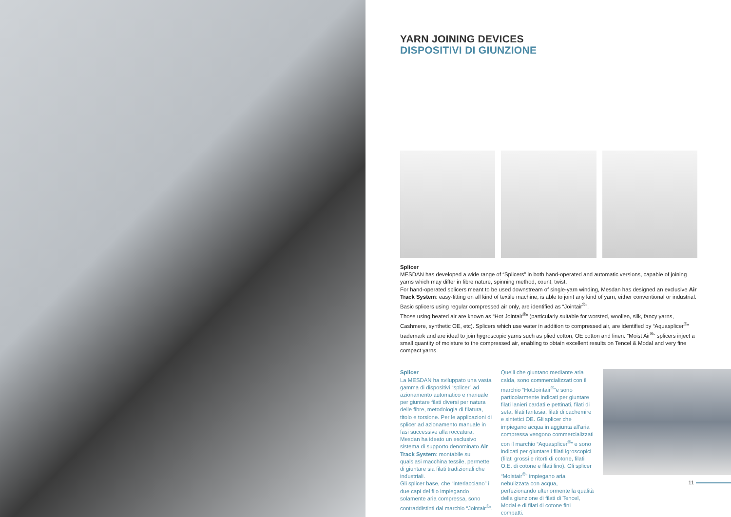YARN JOINING DEVICES
DISPOSITIVI DI GIUNZIONE
Splicer
MESDAN has developed a wide range of “Splicers” in both hand-operated and automatic versions, capable of joining yarns which may differ in fibre nature, spinning method, count, twist.
For hand-operated splicers meant to be used downstream of single-yarn winding, Mesdan has designed an exclusive Air Track System: easy-fitting on all kind of textile machine, is able to joint any kind of yarn, either conventional or industrial.
Basic splicers using regular compressed air only, are identified as “Jointair<sup>®</sup>”.
Those using heated air are known as “Hot Jointair<sup>®</sup>” (particularly suitable for worsted, woollen, silk, fancy yarns, Cashmere, synthetic OE, etc). Splicers which use water in addition to compressed air, are identified by “Aquasplicer<sup>®</sup>” trademark and are ideal to join hygroscopic yarns such as plied cotton, OE cotton and linen. “Moist Air<sup>®</sup>” splicers inject a small quantity of moisture to the compressed air, enabling to obtain excellent results on Tencel & Modal and very fine compact yarns.
Splicer
La MESDAN ha sviluppato una vasta gamma di dispositivi “splicer” ad azionamento automatico e manuale per giuntare filati diversi per natura delle fibre, metodologia di filatura, titolo e torsione. Per le applicazioni di splicer ad azionamento manuale in fasi successive alla roccatura, Mesdan ha ideato un esclusivo sistema di supporto denominato Air Track System: montabile su qualsiasi macchina tessile, permette di giuntare sia filati tradizionali che industriali.
Gli splicer base, che “interlacciano” i due capi del filo impiegando solamente aria compressa, sono contraddistinti dal marchio “Jointair<sup>®</sup>”.
Quelli che giuntano mediante aria calda, sono commercializzati con il marchio “HotJointair<sup>®</sup>”e sono particolarmente indicati per giuntare filati lanieri cardati e pettinati, filati di seta, filati fantasia, filati di cachemire e sintetici OE. Gli splicer che impiegano acqua in aggiunta all’aria compressa vengono commercializzati con il marchio “Aquasplicer<sup>®</sup>” e sono indicati per giuntare i filati igroscopici (filati grossi e ritorti di cotone, filati O.E. di cotone e filati lino). Gli splicer “Moistair<sup>®</sup>” impiegano aria nebulizzata con acqua, perfezionando ulteriormente la qualità della giunzione di filati di Tencel, Modal e di filati di cotone fini compatti.
11